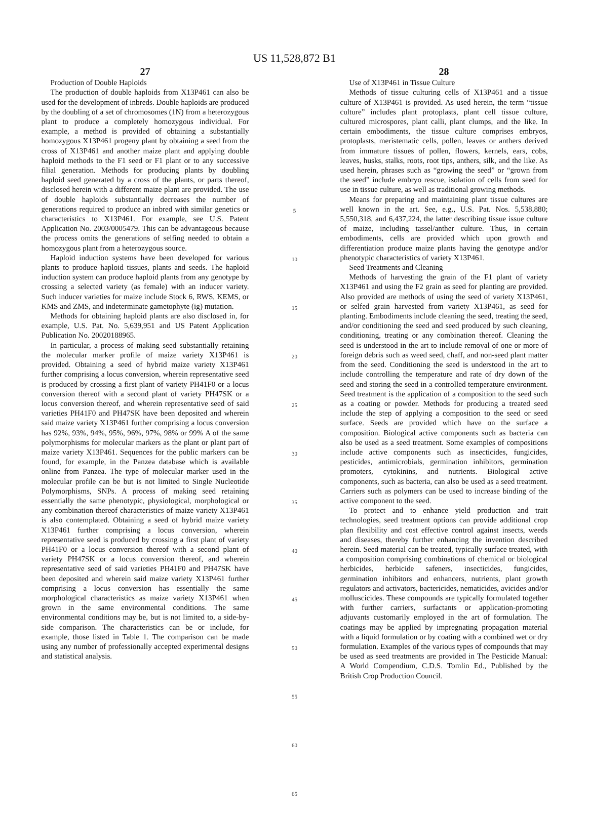US 11,528,872 B1
27
Production of Double Haploids
The production of double haploids from X13P461 can also be used for the development of inbreds. Double haploids are produced by the doubling of a set of chromosomes (1N) from a heterozygous plant to produce a completely homozygous individual. For example, a method is provided of obtaining a substantially homozygous X13P461 progeny plant by obtaining a seed from the cross of X13P461 and another maize plant and applying double haploid methods to the F1 seed or F1 plant or to any successive filial generation. Methods for producing plants by doubling haploid seed generated by a cross of the plants, or parts thereof, disclosed herein with a different maize plant are provided. The use of double haploids substantially decreases the number of generations required to produce an inbred with similar genetics or characteristics to X13P461. For example, see U.S. Patent Application No. 2003/0005479. This can be advantageous because the process omits the generations of selfing needed to obtain a homozygous plant from a heterozygous source.
Haploid induction systems have been developed for various plants to produce haploid tissues, plants and seeds. The haploid induction system can produce haploid plants from any genotype by crossing a selected variety (as female) with an inducer variety. Such inducer varieties for maize include Stock 6, RWS, KEMS, or KMS and ZMS, and indeterminate gametophyte (ig) mutation.
Methods for obtaining haploid plants are also disclosed in, for example, U.S. Pat. No. 5,639,951 and US Patent Application Publication No. 20020188965.
In particular, a process of making seed substantially retaining the molecular marker profile of maize variety X13P461 is provided. Obtaining a seed of hybrid maize variety X13P461 further comprising a locus conversion, wherein representative seed is produced by crossing a first plant of variety PH41F0 or a locus conversion thereof with a second plant of variety PH47SK or a locus conversion thereof, and wherein representative seed of said varieties PH41F0 and PH47SK have been deposited and wherein said maize variety X13P461 further comprising a locus conversion has 92%, 93%, 94%, 95%, 96%, 97%, 98% or 99% A of the same polymorphisms for molecular markers as the plant or plant part of maize variety X13P461. Sequences for the public markers can be found, for example, in the Panzea database which is available online from Panzea. The type of molecular marker used in the molecular profile can be but is not limited to Single Nucleotide Polymorphisms, SNPs. A process of making seed retaining essentially the same phenotypic, physiological, morphological or any combination thereof characteristics of maize variety X13P461 is also contemplated. Obtaining a seed of hybrid maize variety X13P461 further comprising a locus conversion, wherein representative seed is produced by crossing a first plant of variety PH41F0 or a locus conversion thereof with a second plant of variety PH47SK or a locus conversion thereof, and wherein representative seed of said varieties PH41F0 and PH47SK have been deposited and wherein said maize variety X13P461 further comprising a locus conversion has essentially the same morphological characteristics as maize variety X13P461 when grown in the same environmental conditions. The same environmental conditions may be, but is not limited to, a side-by-side comparison. The characteristics can be or include, for example, those listed in Table 1. The comparison can be made using any number of professionally accepted experimental designs and statistical analysis.
5
10
15
20
25
30
35
40
45
50
55
60
65
28
Use of X13P461 in Tissue Culture
Methods of tissue culturing cells of X13P461 and a tissue culture of X13P461 is provided. As used herein, the term “tissue culture” includes plant protoplasts, plant cell tissue culture, cultured microspores, plant calli, plant clumps, and the like. In certain embodiments, the tissue culture comprises embryos, protoplasts, meristematic cells, pollen, leaves or anthers derived from immature tissues of pollen, flowers, kernels, ears, cobs, leaves, husks, stalks, roots, root tips, anthers, silk, and the like. As used herein, phrases such as “growing the seed” or “grown from the seed” include embryo rescue, isolation of cells from seed for use in tissue culture, as well as traditional growing methods.
Means for preparing and maintaining plant tissue cultures are well known in the art. See, e.g., U.S. Pat. Nos. 5,538,880; 5,550,318, and 6,437,224, the latter describing tissue issue culture of maize, including tassel/anther culture. Thus, in certain embodiments, cells are provided which upon growth and differentiation produce maize plants having the genotype and/or phenotypic characteristics of variety X13P461.
Seed Treatments and Cleaning
Methods of harvesting the grain of the F1 plant of variety X13P461 and using the F2 grain as seed for planting are provided. Also provided are methods of using the seed of variety X13P461, or selfed grain harvested from variety X13P461, as seed for planting. Embodiments include cleaning the seed, treating the seed, and/or conditioning the seed and seed produced by such cleaning, conditioning, treating or any combination thereof. Cleaning the seed is understood in the art to include removal of one or more of foreign debris such as weed seed, chaff, and non-seed plant matter from the seed. Conditioning the seed is understood in the art to include controlling the temperature and rate of dry down of the seed and storing the seed in a controlled temperature environment. Seed treatment is the application of a composition to the seed such as a coating or powder. Methods for producing a treated seed include the step of applying a composition to the seed or seed surface. Seeds are provided which have on the surface a composition. Biological active components such as bacteria can also be used as a seed treatment. Some examples of compositions include active components such as insecticides, fungicides, pesticides, antimicrobials, germination inhibitors, germination promoters, cytokinins, and nutrients. Biological active components, such as bacteria, can also be used as a seed treatment. Carriers such as polymers can be used to increase binding of the active component to the seed.
To protect and to enhance yield production and trait technologies, seed treatment options can provide additional crop plan flexibility and cost effective control against insects, weeds and diseases, thereby further enhancing the invention described herein. Seed material can be treated, typically surface treated, with a composition comprising combinations of chemical or biological herbicides, herbicide safeners, insecticides, fungicides, germination inhibitors and enhancers, nutrients, plant growth regulators and activators, bactericides, nematicides, avicides and/or molluscicides. These compounds are typically formulated together with further carriers, surfactants or application-promoting adjuvants customarily employed in the art of formulation. The coatings may be applied by impregnating propagation material with a liquid formulation or by coating with a combined wet or dry formulation. Examples of the various types of compounds that may be used as seed treatments are provided in The Pesticide Manual: A World Compendium, C.D.S. Tomlin Ed., Published by the British Crop Production Council.